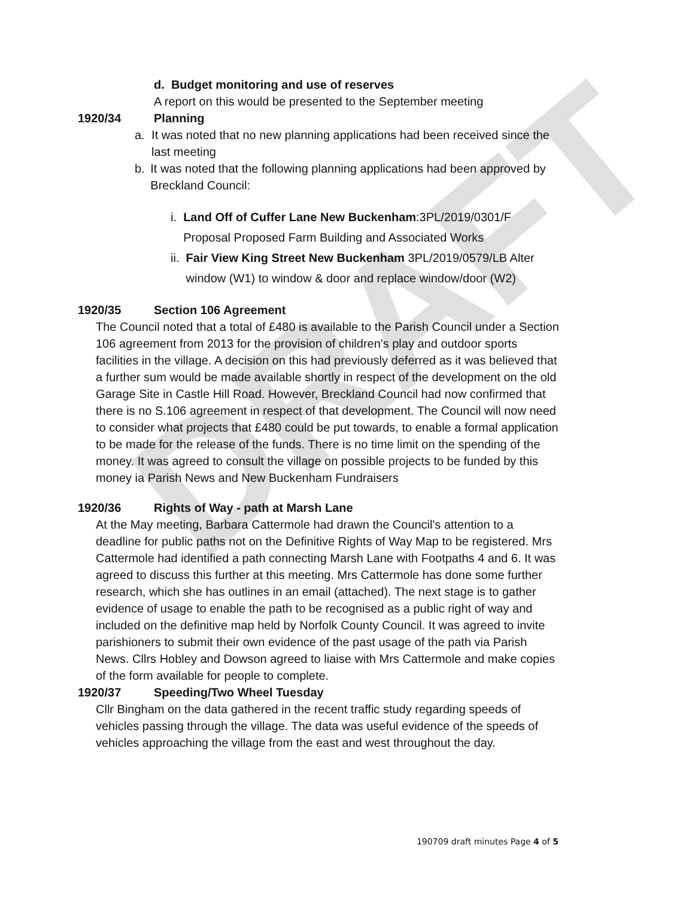DRAFT
d. Budget monitoring and use of reserves
A report on this would be presented to the September meeting
1920/34 Planning
a. It was noted that no new planning applications had been received since the last meeting
b. It was noted that the following planning applications had been approved by Breckland Council:
i. Land Off of Cuffer Lane New Buckenham:3PL/2019/0301/F Proposal Proposed Farm Building and Associated Works
ii. Fair View King Street New Buckenham 3PL/2019/0579/LB Alter window (W1) to window & door and replace window/door (W2)
1920/35 Section 106 Agreement
The Council noted that a total of £480 is available to the Parish Council under a Section 106 agreement from 2013 for the provision of children's play and outdoor sports facilities in the village. A decision on this had previously deferred as it was believed that a further sum would be made available shortly in respect of the development on the old Garage Site in Castle Hill Road. However, Breckland Council had now confirmed that there is no S.106 agreement in respect of that development. The Council will now need to consider what projects that £480 could be put towards, to enable a formal application to be made for the release of the funds. There is no time limit on the spending of the money. It was agreed to consult the village on possible projects to be funded by this money ia Parish News and New Buckenham Fundraisers
1920/36 Rights of Way - path at Marsh Lane
At the May meeting, Barbara Cattermole had drawn the Council's attention to a deadline for public paths not on the Definitive Rights of Way Map to be registered. Mrs Cattermole had identified a path connecting Marsh Lane with Footpaths 4 and 6. It was agreed to discuss this further at this meeting. Mrs Cattermole has done some further research, which she has outlines in an email (attached). The next stage is to gather evidence of usage to enable the path to be recognised as a public right of way and included on the definitive map held by Norfolk County Council. It was agreed to invite parishioners to submit their own evidence of the past usage of the path via Parish News. Cllrs Hobley and Dowson agreed to liaise with Mrs Cattermole and make copies of the form available for people to complete.
1920/37 Speeding/Two Wheel Tuesday
Cllr Bingham on the data gathered in the recent traffic study regarding speeds of vehicles passing through the village. The data was useful evidence of the speeds of vehicles approaching the village from the east and west throughout the day.
190709 draft minutes Page 4 of 5